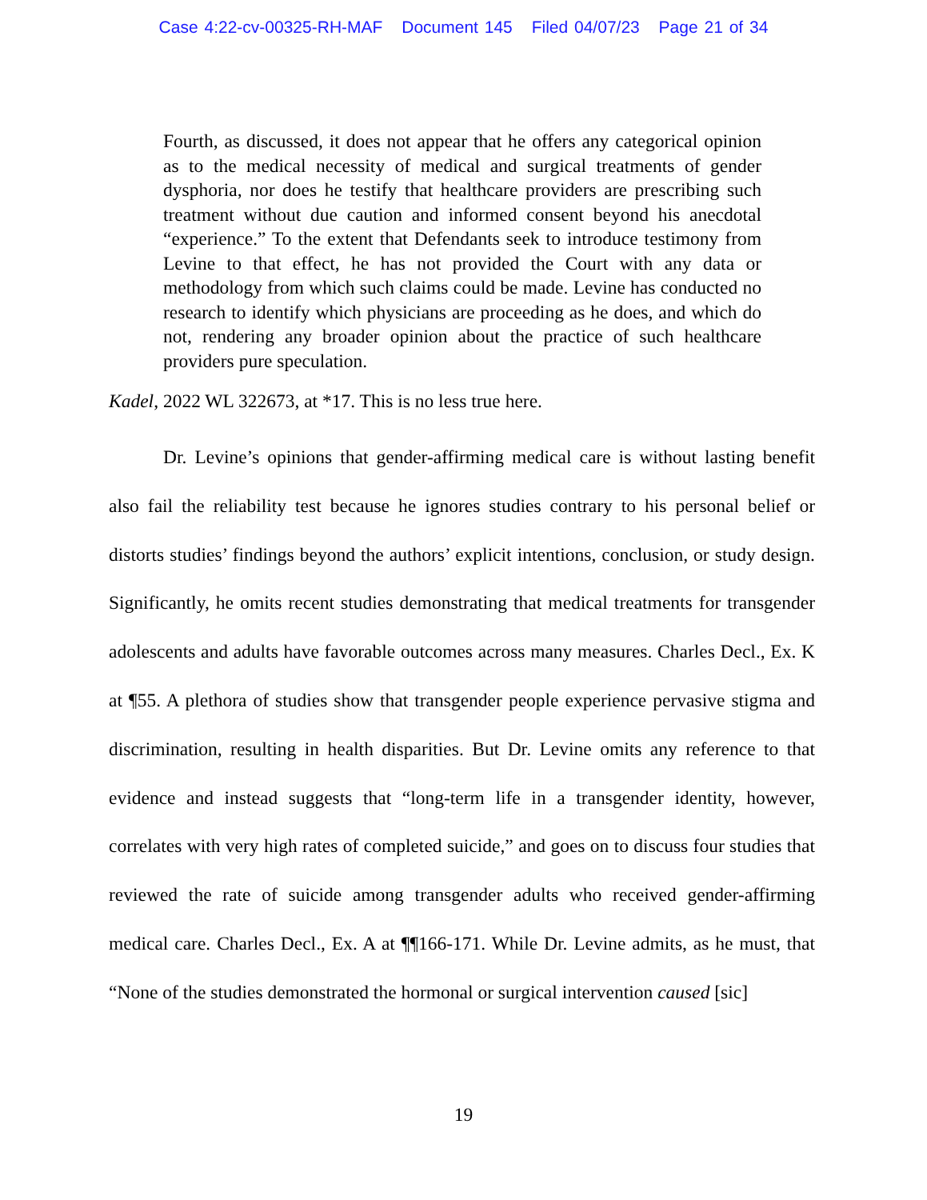Case 4:22-cv-00325-RH-MAF Document 145 Filed 04/07/23 Page 21 of 34
Fourth, as discussed, it does not appear that he offers any categorical opinion as to the medical necessity of medical and surgical treatments of gender dysphoria, nor does he testify that healthcare providers are prescribing such treatment without due caution and informed consent beyond his anecdotal “experience.” To the extent that Defendants seek to introduce testimony from Levine to that effect, he has not provided the Court with any data or methodology from which such claims could be made. Levine has conducted no research to identify which physicians are proceeding as he does, and which do not, rendering any broader opinion about the practice of such healthcare providers pure speculation.
Kadel, 2022 WL 322673, at *17. This is no less true here.
Dr. Levine’s opinions that gender-affirming medical care is without lasting benefit also fail the reliability test because he ignores studies contrary to his personal belief or distorts studies’ findings beyond the authors’ explicit intentions, conclusion, or study design. Significantly, he omits recent studies demonstrating that medical treatments for transgender adolescents and adults have favorable outcomes across many measures. Charles Decl., Ex. K at ¶55. A plethora of studies show that transgender people experience pervasive stigma and discrimination, resulting in health disparities. But Dr. Levine omits any reference to that evidence and instead suggests that “long-term life in a transgender identity, however, correlates with very high rates of completed suicide,” and goes on to discuss four studies that reviewed the rate of suicide among transgender adults who received gender-affirming medical care. Charles Decl., Ex. A at ¶¶166-171. While Dr. Levine admits, as he must, that “None of the studies demonstrated the hormonal or surgical intervention caused [sic]
19